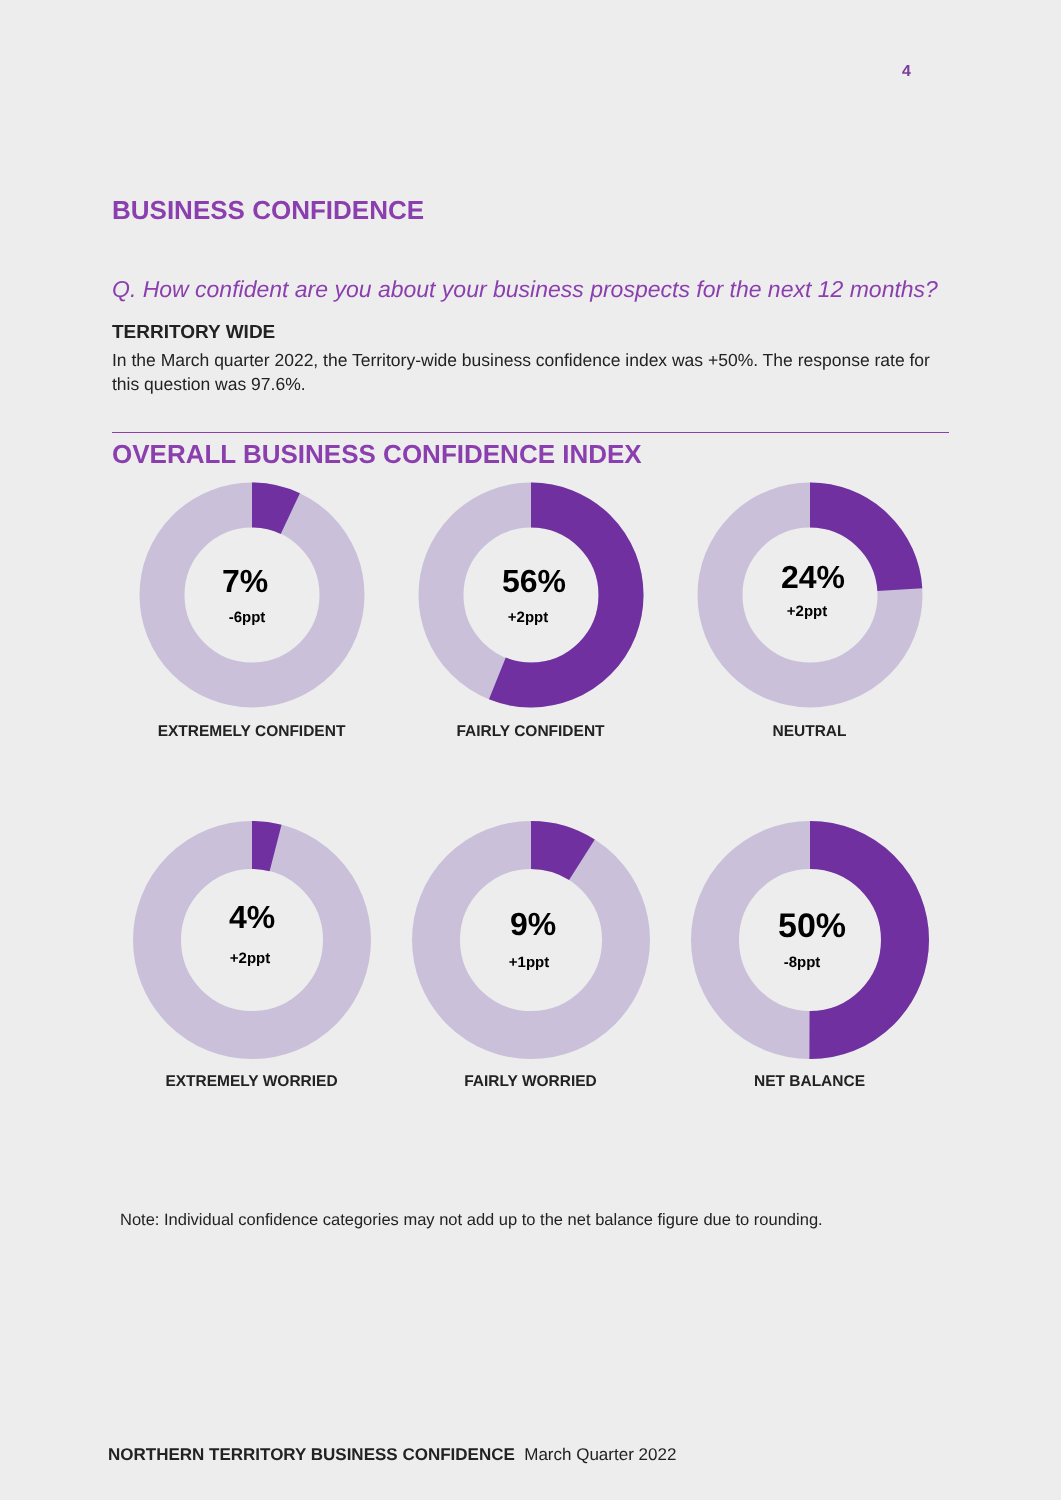4
BUSINESS CONFIDENCE
Q. How confident are you about your business prospects for the next 12 months?
TERRITORY WIDE
In the March quarter 2022, the Territory-wide business confidence index was +50%. The response rate for this question was 97.6%.
OVERALL BUSINESS CONFIDENCE INDEX
7%
-6ppt
EXTREMELY CONFIDENT
56%
+2ppt
FAIRLY CONFIDENT
24%
+2ppt
NEUTRAL
4%
+2ppt
EXTREMELY WORRIED
9%
+1ppt
FAIRLY WORRIED
50%
-8ppt
NET BALANCE
Note: Individual confidence categories may not add up to the net balance figure due to rounding.
NORTHERN TERRITORY BUSINESS CONFIDENCE March Quarter 2022